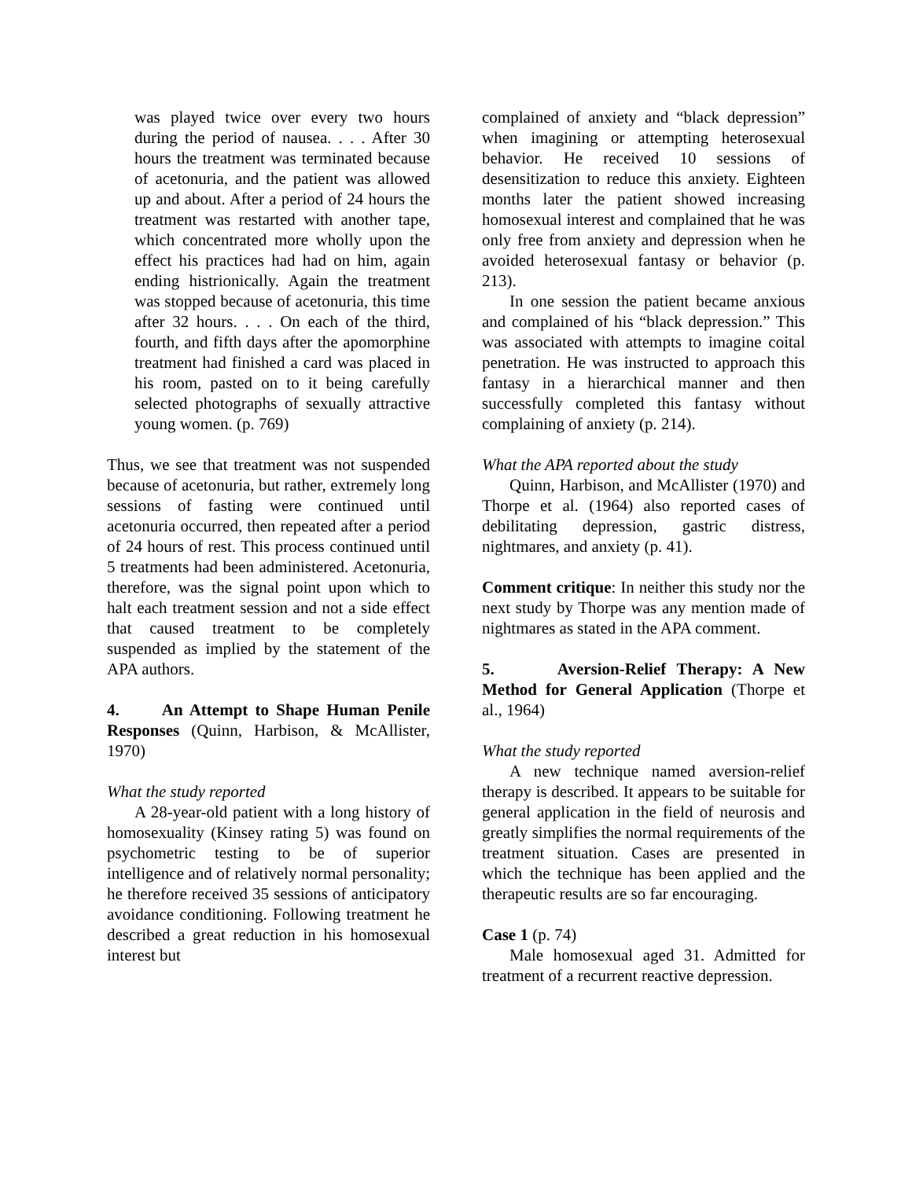was played twice over every two hours during the period of nausea. . . . After 30 hours the treatment was terminated because of acetonuria, and the patient was allowed up and about. After a period of 24 hours the treatment was restarted with another tape, which concentrated more wholly upon the effect his practices had had on him, again ending histrionically. Again the treatment was stopped because of acetonuria, this time after 32 hours. . . . On each of the third, fourth, and fifth days after the apomorphine treatment had finished a card was placed in his room, pasted on to it being carefully selected photographs of sexually attractive young women. (p. 769)
Thus, we see that treatment was not suspended because of acetonuria, but rather, extremely long sessions of fasting were continued until acetonuria occurred, then repeated after a period of 24 hours of rest. This process continued until 5 treatments had been administered. Acetonuria, therefore, was the signal point upon which to halt each treatment session and not a side effect that caused treatment to be completely suspended as implied by the statement of the APA authors.
4. An Attempt to Shape Human Penile Responses (Quinn, Harbison, & McAllister, 1970)
What the study reported
A 28-year-old patient with a long history of homosexuality (Kinsey rating 5) was found on psychometric testing to be of superior intelligence and of relatively normal personality; he therefore received 35 sessions of anticipatory avoidance conditioning. Following treatment he described a great reduction in his homosexual interest but
complained of anxiety and “black depression” when imagining or attempting heterosexual behavior. He received 10 sessions of desensitization to reduce this anxiety. Eighteen months later the patient showed increasing homosexual interest and complained that he was only free from anxiety and depression when he avoided heterosexual fantasy or behavior (p. 213).
In one session the patient became anxious and complained of his “black depression.” This was associated with attempts to imagine coital penetration. He was instructed to approach this fantasy in a hierarchical manner and then successfully completed this fantasy without complaining of anxiety (p. 214).
What the APA reported about the study
Quinn, Harbison, and McAllister (1970) and Thorpe et al. (1964) also reported cases of debilitating depression, gastric distress, nightmares, and anxiety (p. 41).
Comment critique: In neither this study nor the next study by Thorpe was any mention made of nightmares as stated in the APA comment.
5. Aversion-Relief Therapy: A New Method for General Application (Thorpe et al., 1964)
What the study reported
A new technique named aversion-relief therapy is described. It appears to be suitable for general application in the field of neurosis and greatly simplifies the normal requirements of the treatment situation. Cases are presented in which the technique has been applied and the therapeutic results are so far encouraging.
Case 1 (p. 74)
Male homosexual aged 31. Admitted for treatment of a recurrent reactive depression.